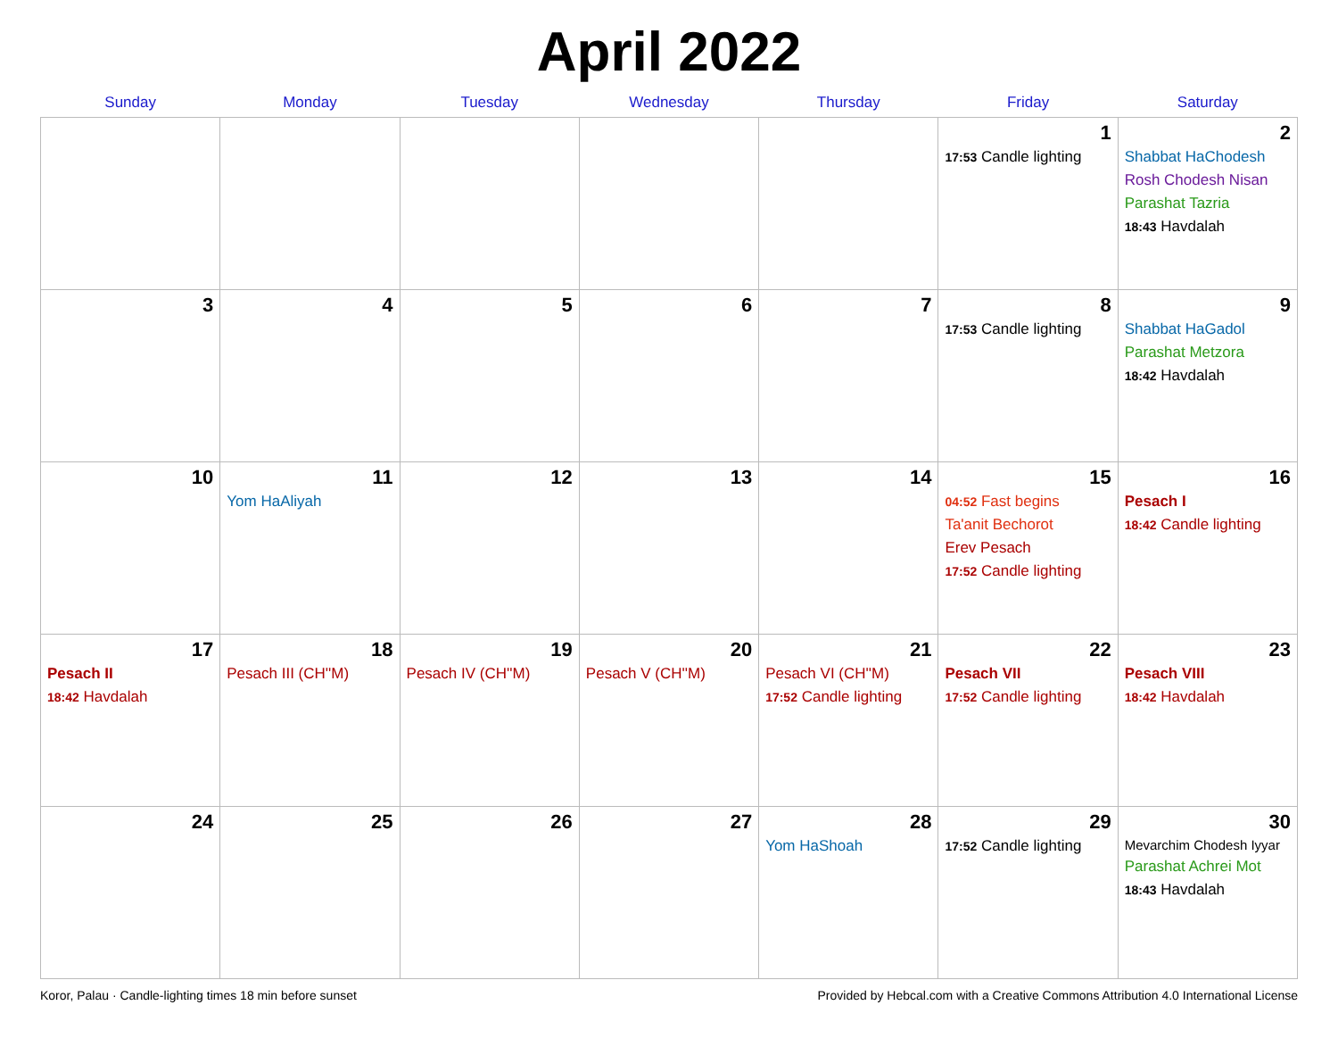April 2022
| Sunday | Monday | Tuesday | Wednesday | Thursday | Friday | Saturday |
| --- | --- | --- | --- | --- | --- | --- |
| | | | | | 1 17:53 Candle lighting | 2 Shabbat HaChodesh Rosh Chodesh Nisan Parashat Tazria 18:43 Havdalah |
| 3 | 4 | 5 | 6 | 7 | 8 17:53 Candle lighting | 9 Shabbat HaGadol Parashat Metzora 18:42 Havdalah |
| 10 | 11 Yom HaAliyah | 12 | 13 | 14 | 15 04:52 Fast begins Ta'anit Bechorot Erev Pesach 17:52 Candle lighting | 16 Pesach I 18:42 Candle lighting |
| 17 Pesach II 18:42 Havdalah | 18 Pesach III (CH''M) | 19 Pesach IV (CH''M) | 20 Pesach V (CH''M) | 21 Pesach VI (CH''M) 17:52 Candle lighting | 22 Pesach VII 17:52 Candle lighting | 23 Pesach VIII 18:42 Havdalah |
| 24 | 25 | 26 | 27 | 28 Yom HaShoah | 29 17:52 Candle lighting | 30 Mevarchim Chodesh Iyyar Parashat Achrei Mot 18:43 Havdalah |
Koror, Palau · Candle-lighting times 18 min before sunset Provided by Hebcal.com with a Creative Commons Attribution 4.0 International License